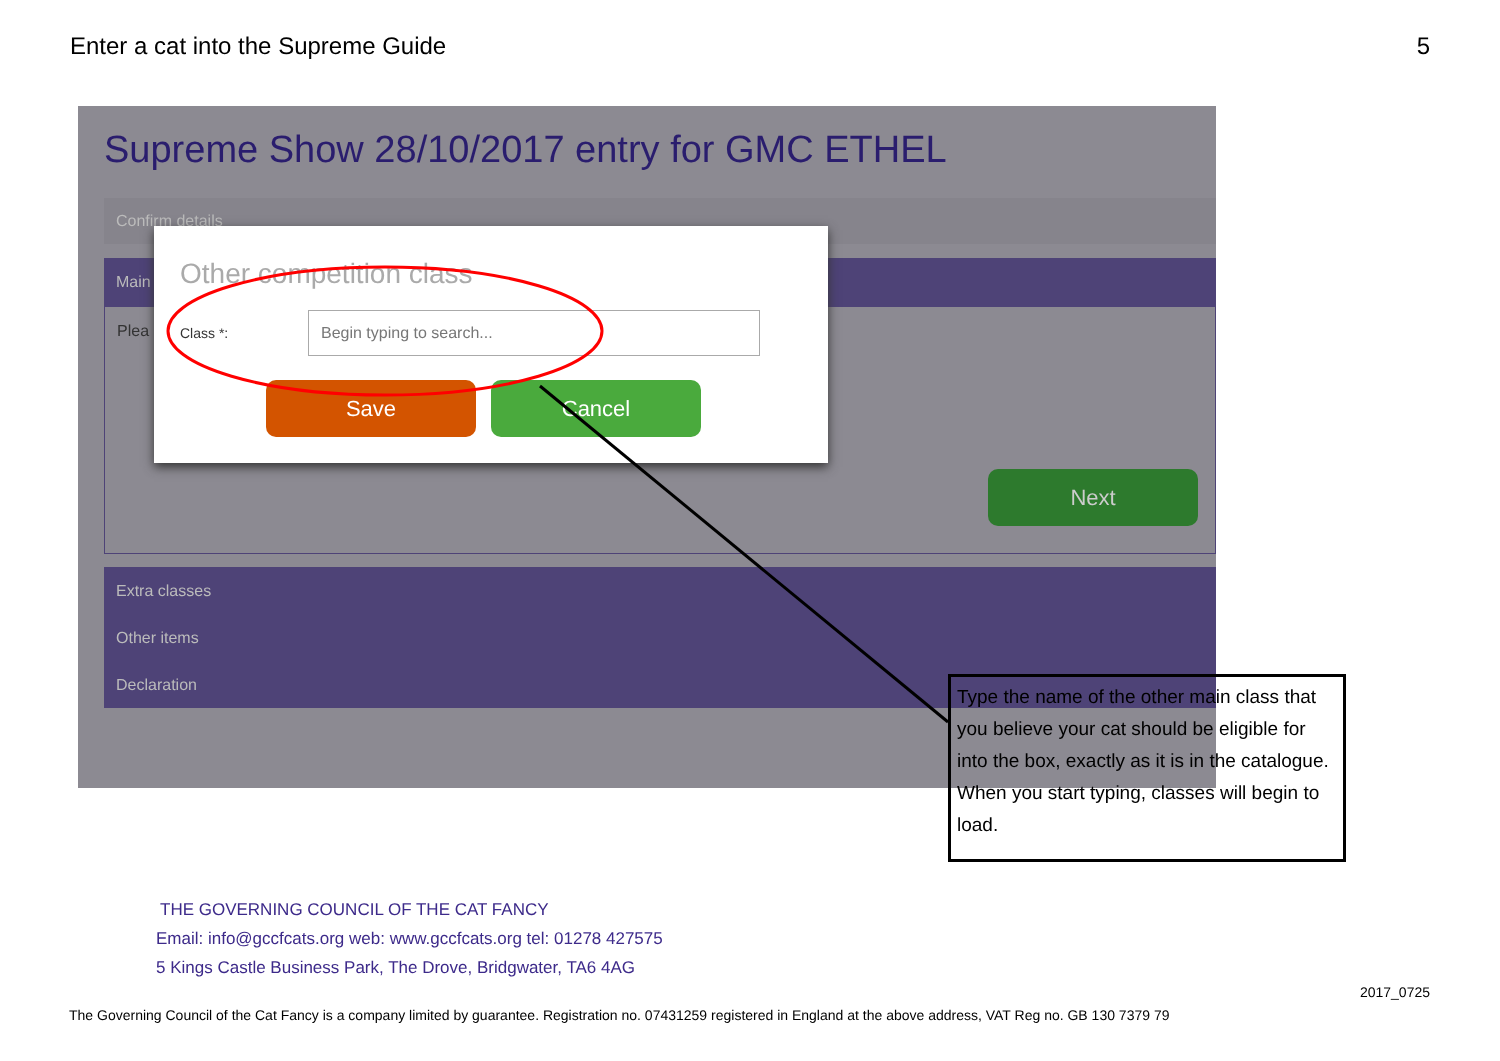Enter a cat into the Supreme Guide 5
Supreme Show 28/10/2017 entry for GMC ETHEL
Confirm details
Main
Plea
Next
Extra classes
Other items
Declaration
Other competition class
Class *: Begin typing to search...
Save Cancel
Type the name of the other main class that you believe your cat should be eligible for into the box, exactly as it is in the catalogue. When you start typing, classes will begin to load.
THE GOVERNING COUNCIL OF THE CAT FANCY
Email: info@gccfcats.org web: www.gccfcats.org tel: 01278 427575
5 Kings Castle Business Park, The Drove, Bridgwater, TA6 4AG
2017_0725
The Governing Council of the Cat Fancy is a company limited by guarantee. Registration no. 07431259 registered in England at the above address, VAT Reg no. GB 130 7379 79